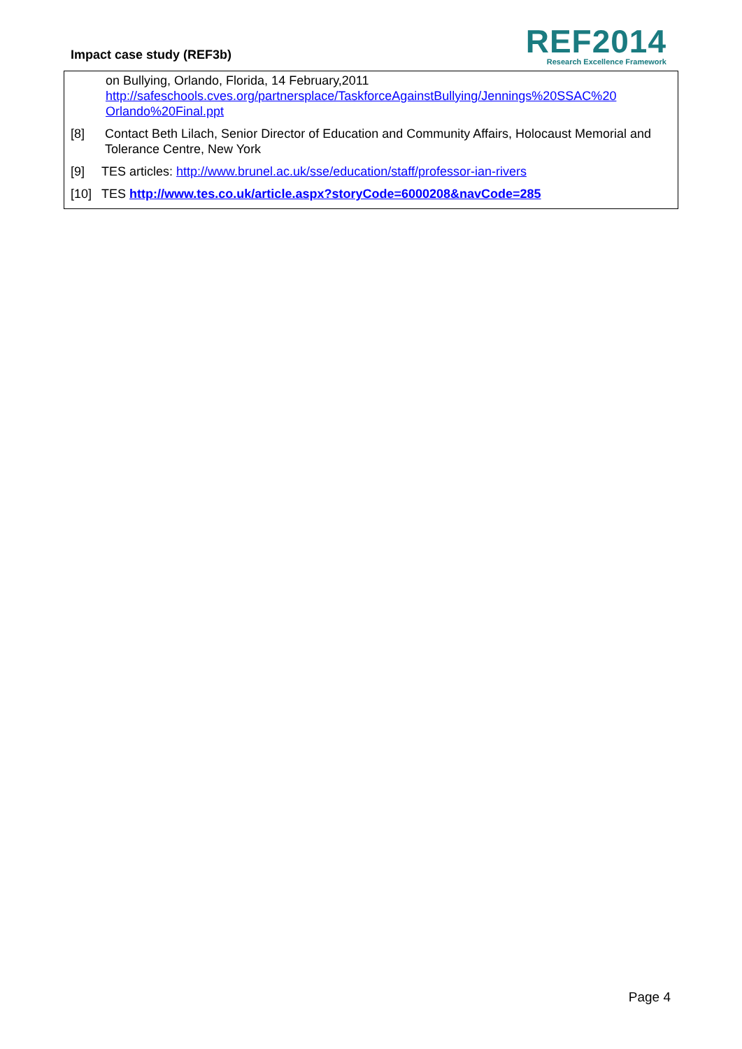Impact case study (REF3b)
REF2014
Research Excellence Framework
on Bullying, Orlando, Florida, 14 February,2011
http://safeschools.cves.org/partnersplace/TaskforceAgainstBullying/Jennings%20SSAC%20 Orlando%20Final.ppt
[8] Contact Beth Lilach, Senior Director of Education and Community Affairs, Holocaust Memorial and Tolerance Centre, New York
[9] TES articles: http://www.brunel.ac.uk/sse/education/staff/professor-ian-rivers
[10] TES http://www.tes.co.uk/article.aspx?storyCode=6000208&navCode=285
Page 4